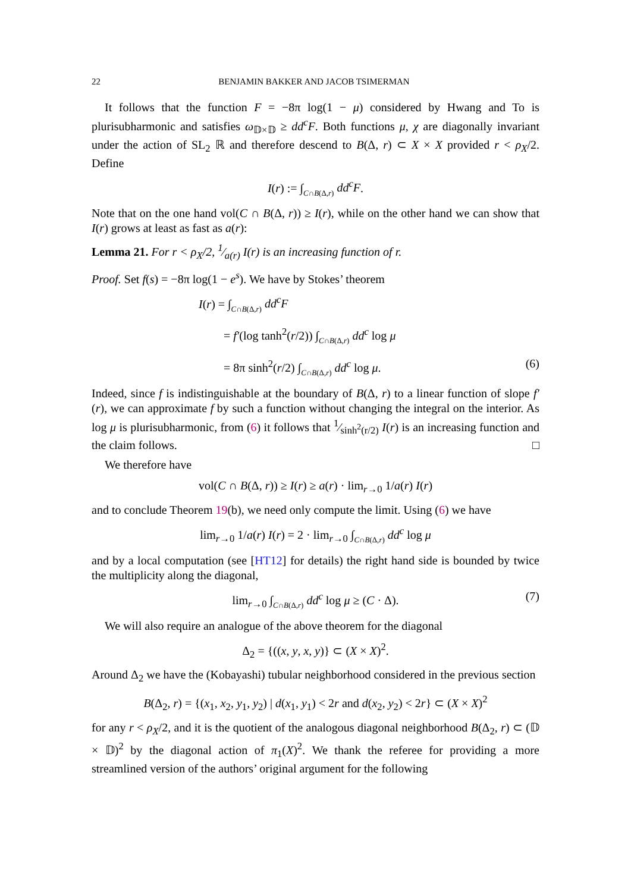22 BENJAMIN BAKKER AND JACOB TSIMERMAN
It follows that the function F = −8π log(1 − μ) considered by Hwang and To is plurisubharmonic and satisfies ω<sub>𝔻×𝔻</sub> ≥ dd<sup>c</sup>F. Both functions μ, χ are diagonally invariant under the action of SL<sub>2</sub> ℝ and therefore descend to B(Δ, r) ⊂ X × X provided r < ρ<sub>X</sub>/2. Define
I(r) := ∫C∩B(Δ,r) dd<sup>c</sup>F.
Note that on the one hand vol(C ∩ B(Δ, r)) ≥ I(r), while on the other hand we can show that I(r) grows at least as fast as a(r):
Lemma 21. For r < ρ<sub>X</sub>/2, 1⁄a(r) I(r) is an increasing function of r.
Proof. Set f(s) = −8π log(1 − e<sup>s</sup>). We have by Stokes’ theorem
I(r) = ∫C∩B(Δ,r) dd<sup>c</sup>F
= f′(log tanh<sup>2</sup>(r/2)) ∫C∩B(Δ,r) dd<sup>c</sup> log μ
= 8π sinh<sup>2</sup>(r/2) ∫C∩B(Δ,r) dd<sup>c</sup> log μ. (6)
Indeed, since f is indistinguishable at the boundary of B(Δ, r) to a linear function of slope f′(r), we can approximate f by such a function without changing the integral on the interior. As log μ is plurisubharmonic, from (6) it follows that 1⁄sinh<sup>2</sup>(r/2) I(r) is an increasing function and the claim follows. □
We therefore have
vol(C ∩ B(Δ, r)) ≥ I(r) ≥ a(r) · lim<sub>r→0</sub> 1/a(r) I(r)
and to conclude Theorem 19(b), we need only compute the limit. Using (6) we have
lim<sub>r→0</sub> 1/a(r) I(r) = 2 · lim<sub>r→0</sub> ∫C∩B(Δ,r) dd<sup>c</sup> log μ
and by a local computation (see [HT12] for details) the right hand side is bounded by twice the multiplicity along the diagonal,
lim<sub>r→0</sub> ∫C∩B(Δ,r) dd<sup>c</sup> log μ ≥ (C · Δ). (7)
We will also require an analogue of the above theorem for the diagonal
Δ<sub>2</sub> = {((x, y, x, y)} ⊂ (X × X)<sup>2</sup>.
Around Δ<sub>2</sub> we have the (Kobayashi) tubular neighborhood considered in the previous section
B(Δ<sub>2</sub>, r) = {(x<sub>1</sub>, x<sub>2</sub>, y<sub>1</sub>, y<sub>2</sub>) | d(x<sub>1</sub>, y<sub>1</sub>) < 2r and d(x<sub>2</sub>, y<sub>2</sub>) < 2r} ⊂ (X × X)<sup>2</sup>
for any r < ρ<sub>X</sub>/2, and it is the quotient of the analogous diagonal neighborhood B(Δ<sub>2</sub>, r) ⊂ (𝔻 × 𝔻)<sup>2</sup> by the diagonal action of π<sub>1</sub>(X)<sup>2</sup>. We thank the referee for providing a more streamlined version of the authors’ original argument for the following